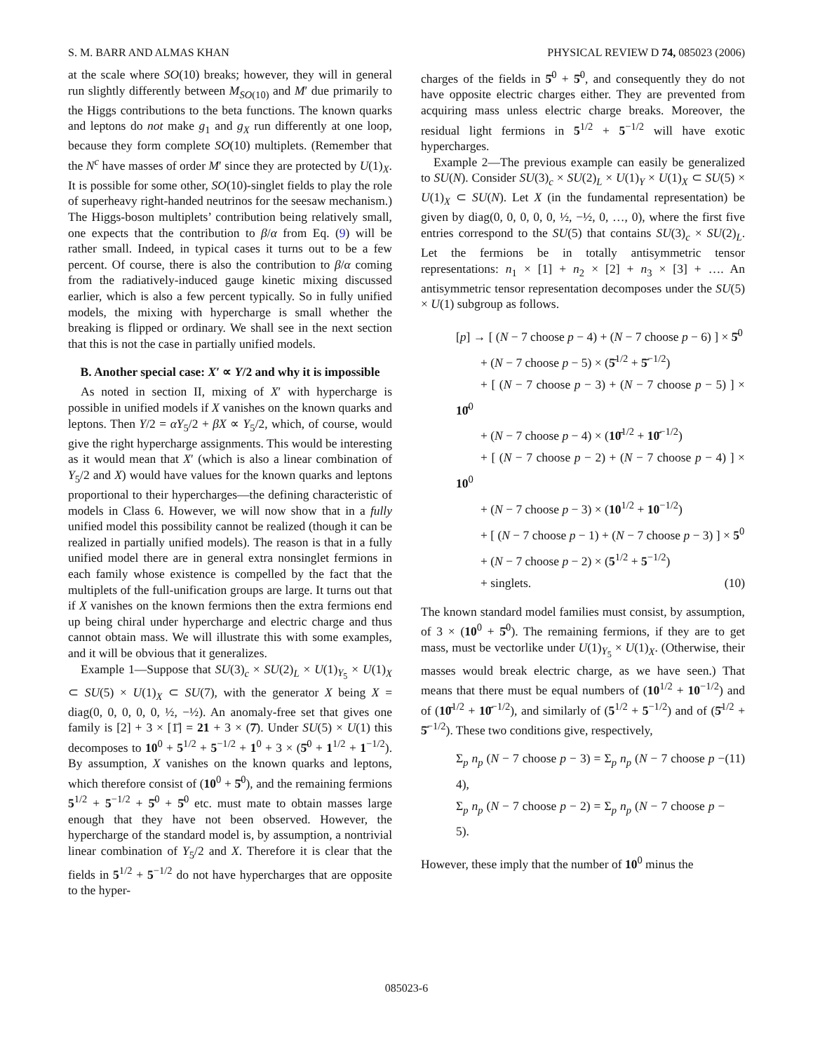S. M. BARR AND ALMAS KHAN PHYSICAL REVIEW D 74, 085023 (2006)
at the scale where SO(10) breaks; however, they will in general run slightly differently between M<sub>SO(10)</sub> and M′ due primarily to the Higgs contributions to the beta functions. The known quarks and leptons do not make g<sub>1</sub> and g<sub>X</sub> run differently at one loop, because they form complete SO(10) multiplets. (Remember that the N<sup>c</sup> have masses of order M′ since they are protected by U(1)<sub>X</sub>. It is possible for some other, SO(10)-singlet fields to play the role of superheavy right-handed neutrinos for the seesaw mechanism.) The Higgs-boson multiplets’ contribution being relatively small, one expects that the contribution to β/α from Eq. (9) will be rather small. Indeed, in typical cases it turns out to be a few percent. Of course, there is also the contribution to β/α coming from the radiatively-induced gauge kinetic mixing discussed earlier, which is also a few percent typically. So in fully unified models, the mixing with hypercharge is small whether the breaking is flipped or ordinary. We shall see in the next section that this is not the case in partially unified models.
B. Another special case: X′ ∝ Y/2 and why it is impossible
As noted in section II, mixing of X′ with hypercharge is possible in unified models if X vanishes on the known quarks and leptons. Then Y/2 = αY<sub>5</sub>/2 + βX ∝ Y<sub>5</sub>/2, which, of course, would give the right hypercharge assignments. This would be interesting as it would mean that X′ (which is also a linear combination of Y<sub>5</sub>/2 and X) would have values for the known quarks and leptons proportional to their hypercharges—the defining characteristic of models in Class 6. However, we will now show that in a fully unified model this possibility cannot be realized (though it can be realized in partially unified models). The reason is that in a fully unified model there are in general extra nonsinglet fermions in each family whose existence is compelled by the fact that the multiplets of the full-unification groups are large. It turns out that if X vanishes on the known fermions then the extra fermions end up being chiral under hypercharge and electric charge and thus cannot obtain mass. We will illustrate this with some examples, and it will be obvious that it generalizes.
Example 1—Suppose that SU(3)<sub>c</sub> × SU(2)<sub>L</sub> × U(1)<sub>Y<sub>5</sub></sub> × U(1)<sub>X</sub> ⊂ SU(5) × U(1)<sub>X</sub> ⊂ SU(7), with the generator X being X = diag(0, 0, 0, 0, 0, ½, −½). An anomaly-free set that gives one family is [2] + 3 × [1̄] = 21 + 3 × (7̄). Under SU(5) × U(1) this decomposes to 10<sup>0</sup> + 5<sup>1/2</sup> + 5<sup>−1/2</sup> + 1<sup>0</sup> + 3 × (5̄<sup>0</sup> + 1<sup>1/2</sup> + 1<sup>−1/2</sup>). By assumption, X vanishes on the known quarks and leptons, which therefore consist of (10<sup>0</sup> + 5̄<sup>0</sup>), and the remaining fermions 5<sup>1/2</sup> + 5<sup>−1/2</sup> + 5̄<sup>0</sup> + 5̄<sup>0</sup> etc. must mate to obtain masses large enough that they have not been observed. However, the hypercharge of the standard model is, by assumption, a nontrivial linear combination of Y<sub>5</sub>/2 and X. Therefore it is clear that the fields in 5<sup>1/2</sup> + 5<sup>−1/2</sup> do not have hypercharges that are opposite to the hyper-
charges of the fields in 5̄<sup>0</sup> + 5̄<sup>0</sup>, and consequently they do not have opposite electric charges either. They are prevented from acquiring mass unless electric charge breaks. Moreover, the residual light fermions in 5<sup>1/2</sup> + 5<sup>−1/2</sup> will have exotic hypercharges.
Example 2—The previous example can easily be generalized to SU(N). Consider SU(3)<sub>c</sub> × SU(2)<sub>L</sub> × U(1)<sub>Y</sub> × U(1)<sub>X</sub> ⊂ SU(5) × U(1)<sub>X</sub> ⊂ SU(N). Let X (in the fundamental representation) be given by diag(0, 0, 0, 0, 0, ½, −½, 0, …, 0), where the first five entries correspond to the SU(5) that contains SU(3)<sub>c</sub> × SU(2)<sub>L</sub>. Let the fermions be in totally antisymmetric tensor representations: n<sub>1</sub> × [1] + n<sub>2</sub> × [2] + n<sub>3</sub> × [3] + …. An antisymmetric tensor representation decomposes under the SU(5) × U(1) subgroup as follows.
[p] → [ (N − 7 choose p − 4) + (N − 7 choose p − 6) ] × 5̄<sup>0</sup>
  + (N − 7 choose p − 5) × (5̄<sup>1/2</sup> + 5̄<sup>−1/2</sup>)
  + [ (N − 7 choose p − 3) + (N − 7 choose p − 5) ] × 10̄<sup>0</sup>
  + (N − 7 choose p − 4) × (10̄<sup>1/2</sup> + 10̄<sup>−1/2</sup>)
  + [ (N − 7 choose p − 2) + (N − 7 choose p − 4) ] × 10<sup>0</sup>
  + (N − 7 choose p − 3) × (10<sup>1/2</sup> + 10<sup>−1/2</sup>)
  + [ (N − 7 choose p − 1) + (N − 7 choose p − 3) ] × 5<sup>0</sup>
  + (N − 7 choose p − 2) × (5<sup>1/2</sup> + 5<sup>−1/2</sup>)
  + singlets. (10)
The known standard model families must consist, by assumption, of 3 × (10<sup>0</sup> + 5̄<sup>0</sup>). The remaining fermions, if they are to get mass, must be vectorlike under U(1)<sub>Y<sub>5</sub></sub> × U(1)<sub>X</sub>. (Otherwise, their masses would break electric charge, as we have seen.) That means that there must be equal numbers of (10<sup>1/2</sup> + 10<sup>−1/2</sup>) and of (10̄<sup>1/2</sup> + 10̄<sup>−1/2</sup>), and similarly of (5<sup>1/2</sup> + 5<sup>−1/2</sup>) and of (5̄<sup>1/2</sup> + 5̄<sup>−1/2</sup>). These two conditions give, respectively,
Σ<sub>p</sub> n<sub>p</sub> (N − 7 choose p − 3) = Σ<sub>p</sub> n<sub>p</sub> (N − 7 choose p − 4),
Σ<sub>p</sub> n<sub>p</sub> (N − 7 choose p − 2) = Σ<sub>p</sub> n<sub>p</sub> (N − 7 choose p − 5). (11)
However, these imply that the number of 10<sup>0</sup> minus the
085023-6